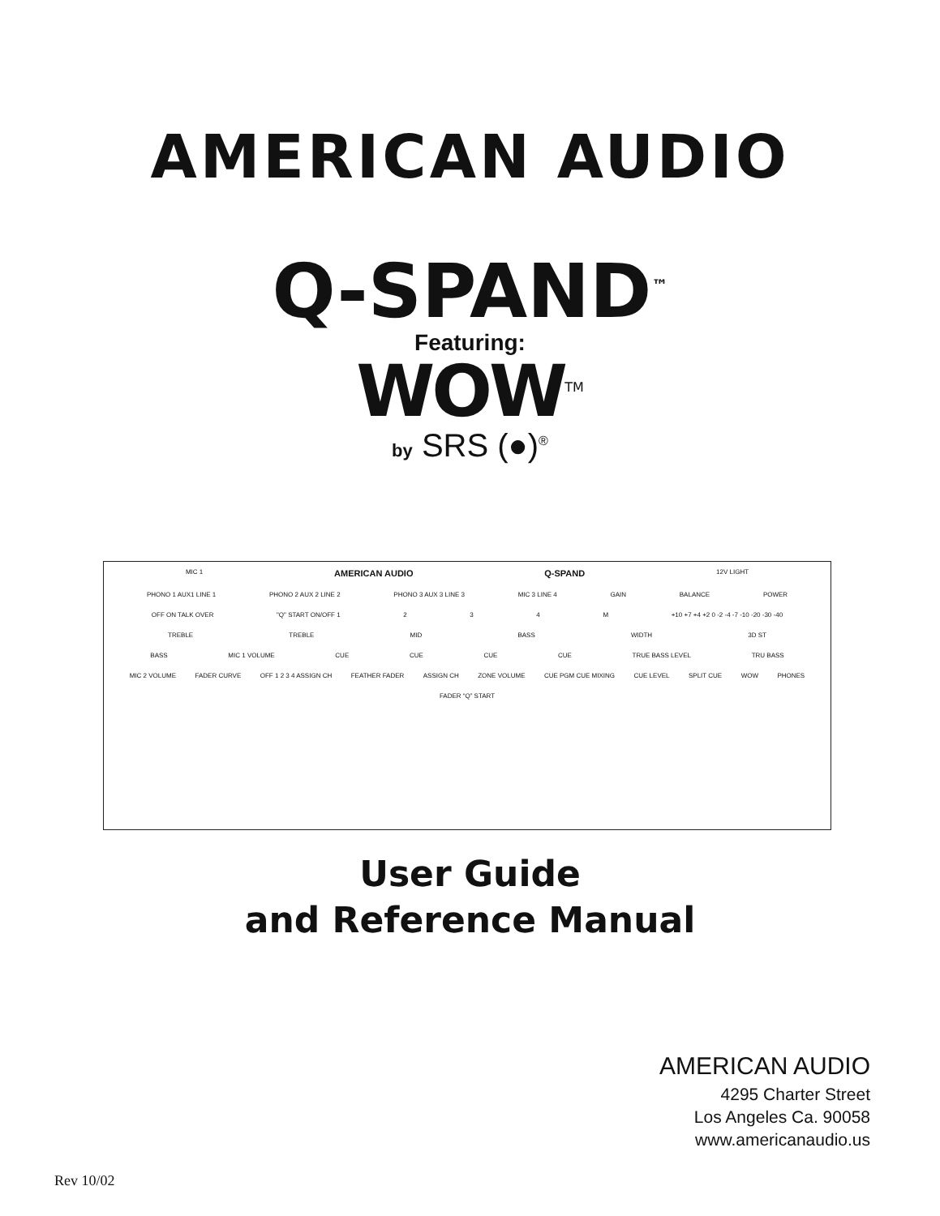AMERICAN AUDIO
Q-SPAND<sup>™</sup>
Featuring:
WOW<sup>TM</sup>
by SRS (●)<sup>®</sup>
MIC 1 AMERICAN AUDIO Q-SPAND 12V LIGHT
PHONO 1 AUX1 LINE 1 PHONO 2 AUX 2 LINE 2 PHONO 3 AUX 3 LINE 3 MIC 3 LINE 4 GAIN BALANCE POWER
OFF ON TALK OVER "Q" START ON/OFF 1 234 M +10 +7 +4 +2 0 -2 -4 -7 -10 -20 -30 -40
TREBLE TREBLE MID BASS WIDTH 3D ST
BASS MIC 1 VOLUME CUE CUE CUE CUE TRUE BASS LEVEL TRU BASS
MIC 2 VOLUME FADER CURVE OFF 1 2 3 4 ASSIGN CH FEATHER FADER ASSIGN CH ZONE VOLUME CUE PGM CUE MIXING CUE LEVEL SPLIT CUE WOW PHONES
FADER “Q” START
User Guide
and Reference Manual
AMERICAN AUDIO
4295 Charter Street
Los Angeles Ca. 90058
www.americanaudio.us
Rev 10/02